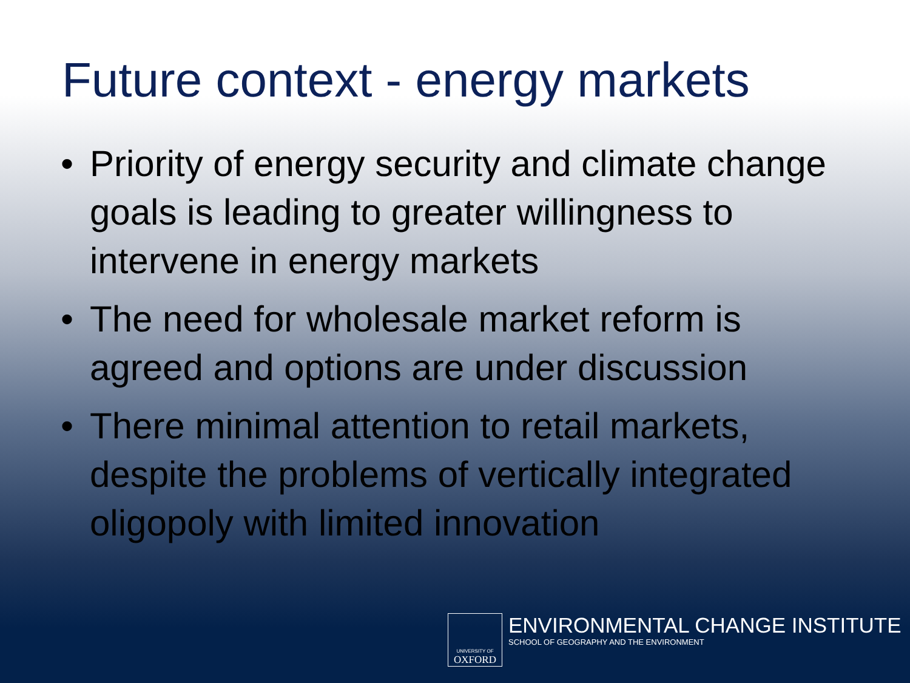Future context - energy markets
• Priority of energy security and climate change goals is leading to greater willingness to intervene in energy markets
• The need for wholesale market reform is agreed and options are under discussion
• There minimal attention to retail markets, despite the problems of vertically integrated oligopoly with limited innovation
UNIVERSITY OF
OXFORD
ENVIRONMENTAL CHANGE INSTITUTE
SCHOOL OF GEOGRAPHY AND THE ENVIRONMENT